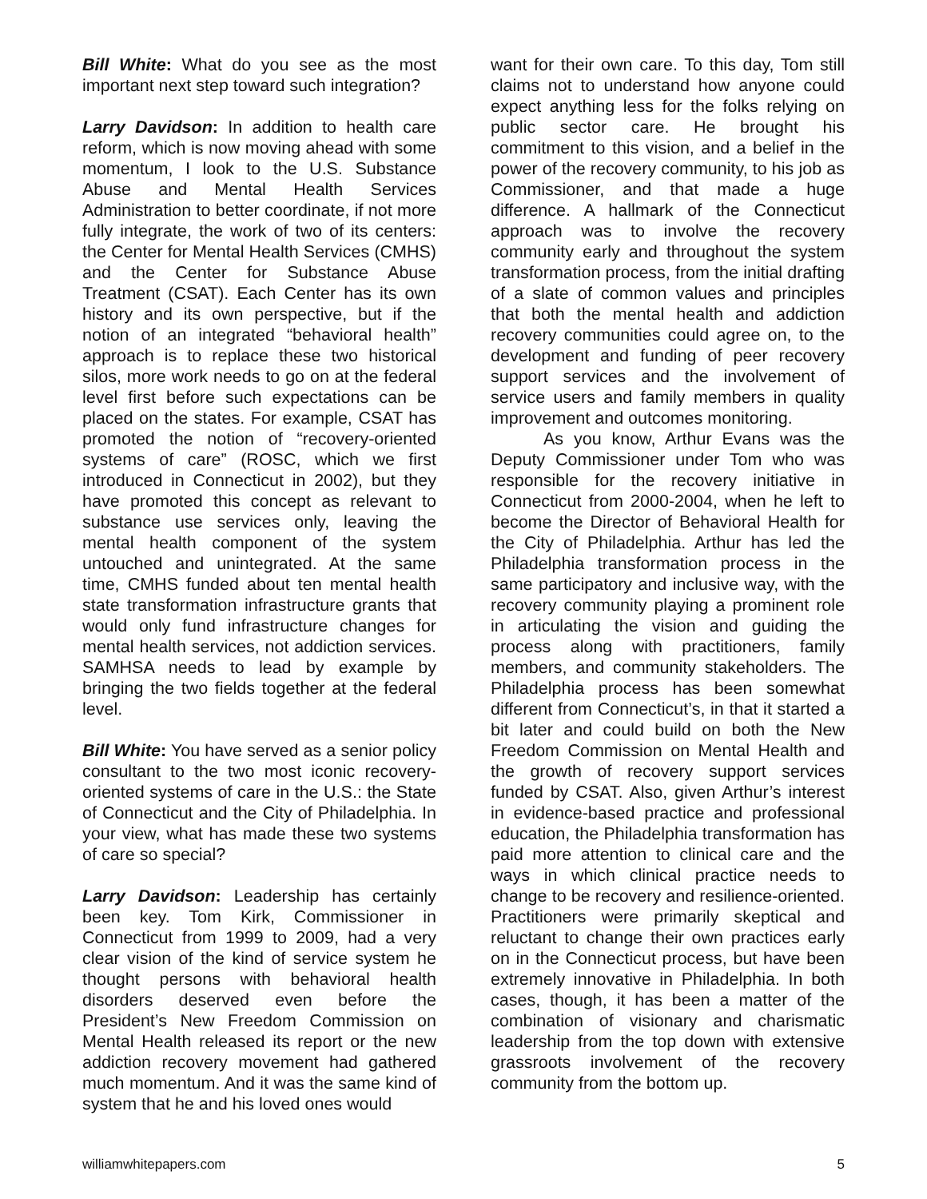Bill White: What do you see as the most important next step toward such integration?
Larry Davidson: In addition to health care reform, which is now moving ahead with some momentum, I look to the U.S. Substance Abuse and Mental Health Services Administration to better coordinate, if not more fully integrate, the work of two of its centers: the Center for Mental Health Services (CMHS) and the Center for Substance Abuse Treatment (CSAT). Each Center has its own history and its own perspective, but if the notion of an integrated “behavioral health” approach is to replace these two historical silos, more work needs to go on at the federal level first before such expectations can be placed on the states. For example, CSAT has promoted the notion of “recovery-oriented systems of care” (ROSC, which we first introduced in Connecticut in 2002), but they have promoted this concept as relevant to substance use services only, leaving the mental health component of the system untouched and unintegrated. At the same time, CMHS funded about ten mental health state transformation infrastructure grants that would only fund infrastructure changes for mental health services, not addiction services. SAMHSA needs to lead by example by bringing the two fields together at the federal level.
Bill White: You have served as a senior policy consultant to the two most iconic recovery-oriented systems of care in the U.S.: the State of Connecticut and the City of Philadelphia. In your view, what has made these two systems of care so special?
Larry Davidson: Leadership has certainly been key. Tom Kirk, Commissioner in Connecticut from 1999 to 2009, had a very clear vision of the kind of service system he thought persons with behavioral health disorders deserved even before the President’s New Freedom Commission on Mental Health released its report or the new addiction recovery movement had gathered much momentum. And it was the same kind of system that he and his loved ones would
want for their own care. To this day, Tom still claims not to understand how anyone could expect anything less for the folks relying on public sector care. He brought his commitment to this vision, and a belief in the power of the recovery community, to his job as Commissioner, and that made a huge difference. A hallmark of the Connecticut approach was to involve the recovery community early and throughout the system transformation process, from the initial drafting of a slate of common values and principles that both the mental health and addiction recovery communities could agree on, to the development and funding of peer recovery support services and the involvement of service users and family members in quality improvement and outcomes monitoring.
As you know, Arthur Evans was the Deputy Commissioner under Tom who was responsible for the recovery initiative in Connecticut from 2000-2004, when he left to become the Director of Behavioral Health for the City of Philadelphia. Arthur has led the Philadelphia transformation process in the same participatory and inclusive way, with the recovery community playing a prominent role in articulating the vision and guiding the process along with practitioners, family members, and community stakeholders. The Philadelphia process has been somewhat different from Connecticut’s, in that it started a bit later and could build on both the New Freedom Commission on Mental Health and the growth of recovery support services funded by CSAT. Also, given Arthur’s interest in evidence-based practice and professional education, the Philadelphia transformation has paid more attention to clinical care and the ways in which clinical practice needs to change to be recovery and resilience-oriented. Practitioners were primarily skeptical and reluctant to change their own practices early on in the Connecticut process, but have been extremely innovative in Philadelphia. In both cases, though, it has been a matter of the combination of visionary and charismatic leadership from the top down with extensive grassroots involvement of the recovery community from the bottom up.
williamwhitepapers.com 5